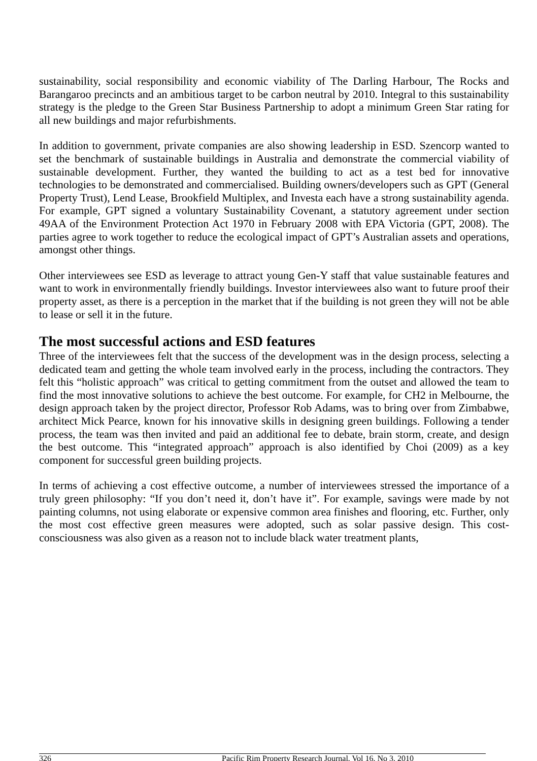sustainability, social responsibility and economic viability of The Darling Harbour, The Rocks and Barangaroo precincts and an ambitious target to be carbon neutral by 2010. Integral to this sustainability strategy is the pledge to the Green Star Business Partnership to adopt a minimum Green Star rating for all new buildings and major refurbishments.
In addition to government, private companies are also showing leadership in ESD. Szencorp wanted to set the benchmark of sustainable buildings in Australia and demonstrate the commercial viability of sustainable development. Further, they wanted the building to act as a test bed for innovative technologies to be demonstrated and commercialised. Building owners/developers such as GPT (General Property Trust), Lend Lease, Brookfield Multiplex, and Investa each have a strong sustainability agenda. For example, GPT signed a voluntary Sustainability Covenant, a statutory agreement under section 49AA of the Environment Protection Act 1970 in February 2008 with EPA Victoria (GPT, 2008). The parties agree to work together to reduce the ecological impact of GPT’s Australian assets and operations, amongst other things.
Other interviewees see ESD as leverage to attract young Gen-Y staff that value sustainable features and want to work in environmentally friendly buildings. Investor interviewees also want to future proof their property asset, as there is a perception in the market that if the building is not green they will not be able to lease or sell it in the future.
The most successful actions and ESD features
Three of the interviewees felt that the success of the development was in the design process, selecting a dedicated team and getting the whole team involved early in the process, including the contractors. They felt this “holistic approach” was critical to getting commitment from the outset and allowed the team to find the most innovative solutions to achieve the best outcome. For example, for CH2 in Melbourne, the design approach taken by the project director, Professor Rob Adams, was to bring over from Zimbabwe, architect Mick Pearce, known for his innovative skills in designing green buildings. Following a tender process, the team was then invited and paid an additional fee to debate, brain storm, create, and design the best outcome. This “integrated approach” approach is also identified by Choi (2009) as a key component for successful green building projects.
In terms of achieving a cost effective outcome, a number of interviewees stressed the importance of a truly green philosophy: “If you don’t need it, don’t have it”. For example, savings were made by not painting columns, not using elaborate or expensive common area finishes and flooring, etc. Further, only the most cost effective green measures were adopted, such as solar passive design. This cost-consciousness was also given as a reason not to include black water treatment plants,
326 Pacific Rim Property Research Journal, Vol 16, No 3, 2010